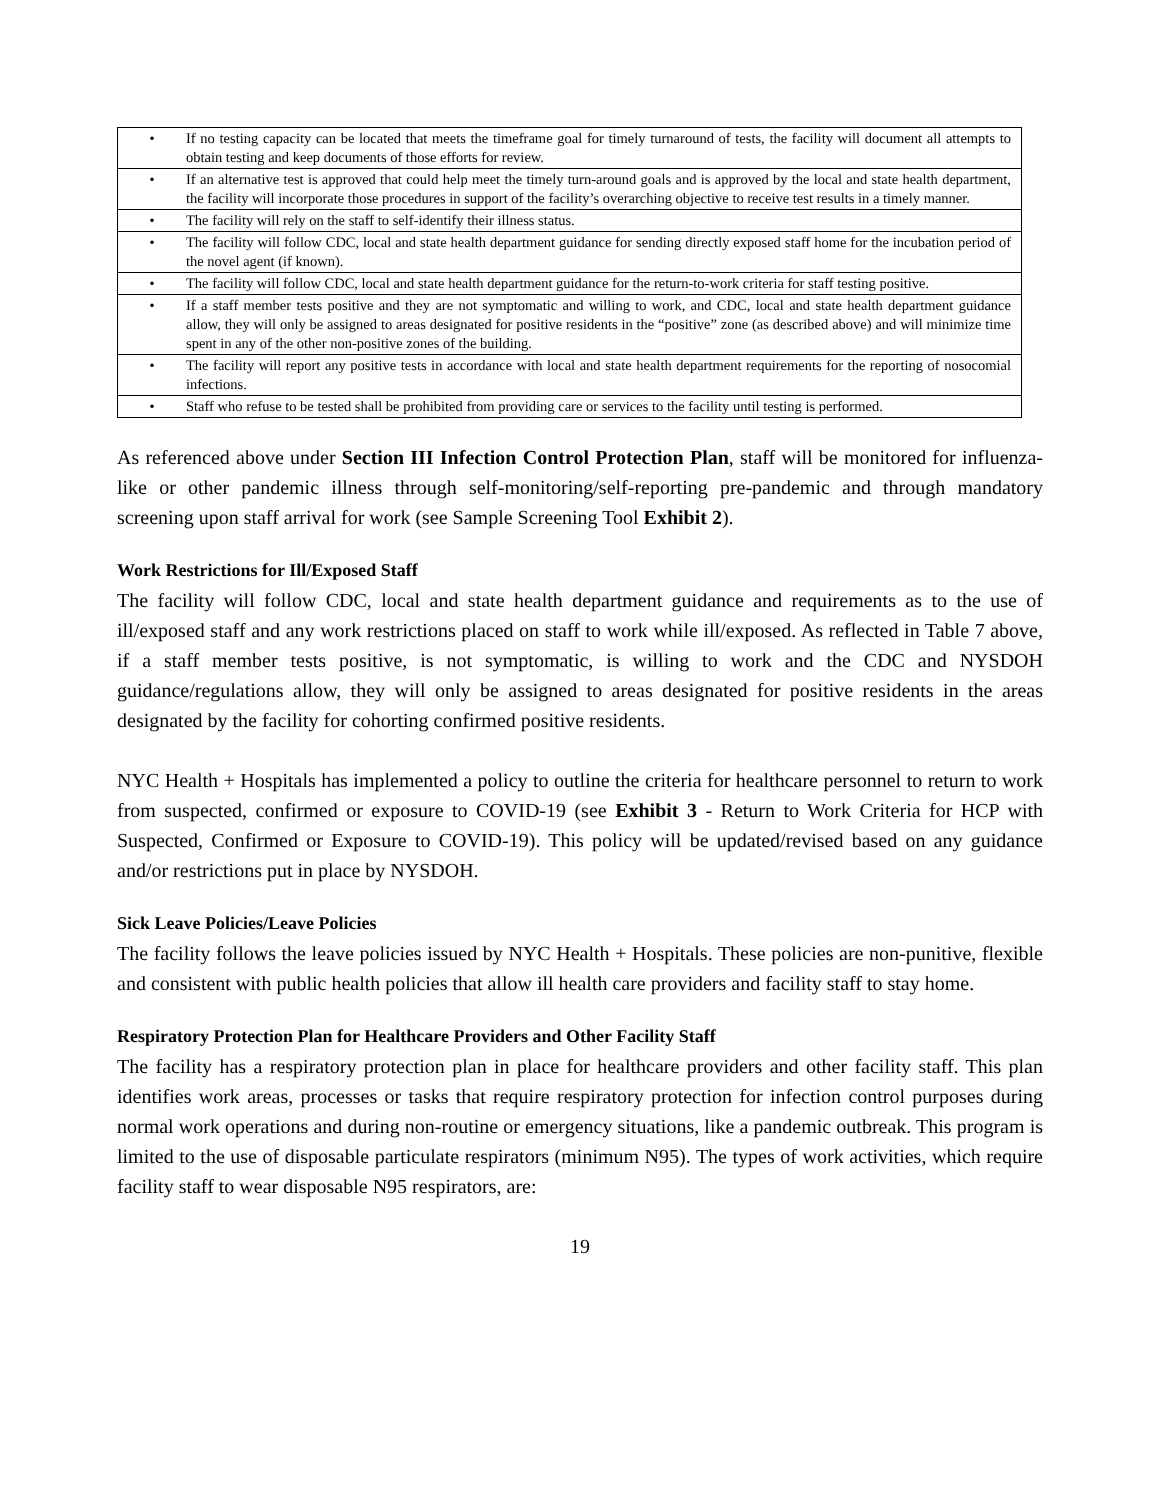| • | If no testing capacity can be located that meets the timeframe goal for timely turnaround of tests, the facility will document all attempts to obtain testing and keep documents of those efforts for review. |
| • | If an alternative test is approved that could help meet the timely turn-around goals and is approved by the local and state health department, the facility will incorporate those procedures in support of the facility’s overarching objective to receive test results in a timely manner. |
| • | The facility will rely on the staff to self-identify their illness status. |
| • | The facility will follow CDC, local and state health department guidance for sending directly exposed staff home for the incubation period of the novel agent (if known). |
| • | The facility will follow CDC, local and state health department guidance for the return-to-work criteria for staff testing positive. |
| • | If a staff member tests positive and they are not symptomatic and willing to work, and CDC, local and state health department guidance allow, they will only be assigned to areas designated for positive residents in the “positive” zone (as described above) and will minimize time spent in any of the other non-positive zones of the building. |
| • | The facility will report any positive tests in accordance with local and state health department requirements for the reporting of nosocomial infections. |
| • | Staff who refuse to be tested shall be prohibited from providing care or services to the facility until testing is performed. |
As referenced above under Section III Infection Control Protection Plan, staff will be monitored for influenza-like or other pandemic illness through self-monitoring/self-reporting pre-pandemic and through mandatory screening upon staff arrival for work (see Sample Screening Tool Exhibit 2).
Work Restrictions for Ill/Exposed Staff
The facility will follow CDC, local and state health department guidance and requirements as to the use of ill/exposed staff and any work restrictions placed on staff to work while ill/exposed. As reflected in Table 7 above, if a staff member tests positive, is not symptomatic, is willing to work and the CDC and NYSDOH guidance/regulations allow, they will only be assigned to areas designated for positive residents in the areas designated by the facility for cohorting confirmed positive residents.
NYC Health + Hospitals has implemented a policy to outline the criteria for healthcare personnel to return to work from suspected, confirmed or exposure to COVID-19 (see Exhibit 3 - Return to Work Criteria for HCP with Suspected, Confirmed or Exposure to COVID-19). This policy will be updated/revised based on any guidance and/or restrictions put in place by NYSDOH.
Sick Leave Policies/Leave Policies
The facility follows the leave policies issued by NYC Health + Hospitals. These policies are non-punitive, flexible and consistent with public health policies that allow ill health care providers and facility staff to stay home.
Respiratory Protection Plan for Healthcare Providers and Other Facility Staff
The facility has a respiratory protection plan in place for healthcare providers and other facility staff. This plan identifies work areas, processes or tasks that require respiratory protection for infection control purposes during normal work operations and during non-routine or emergency situations, like a pandemic outbreak. This program is limited to the use of disposable particulate respirators (minimum N95). The types of work activities, which require facility staff to wear disposable N95 respirators, are:
19